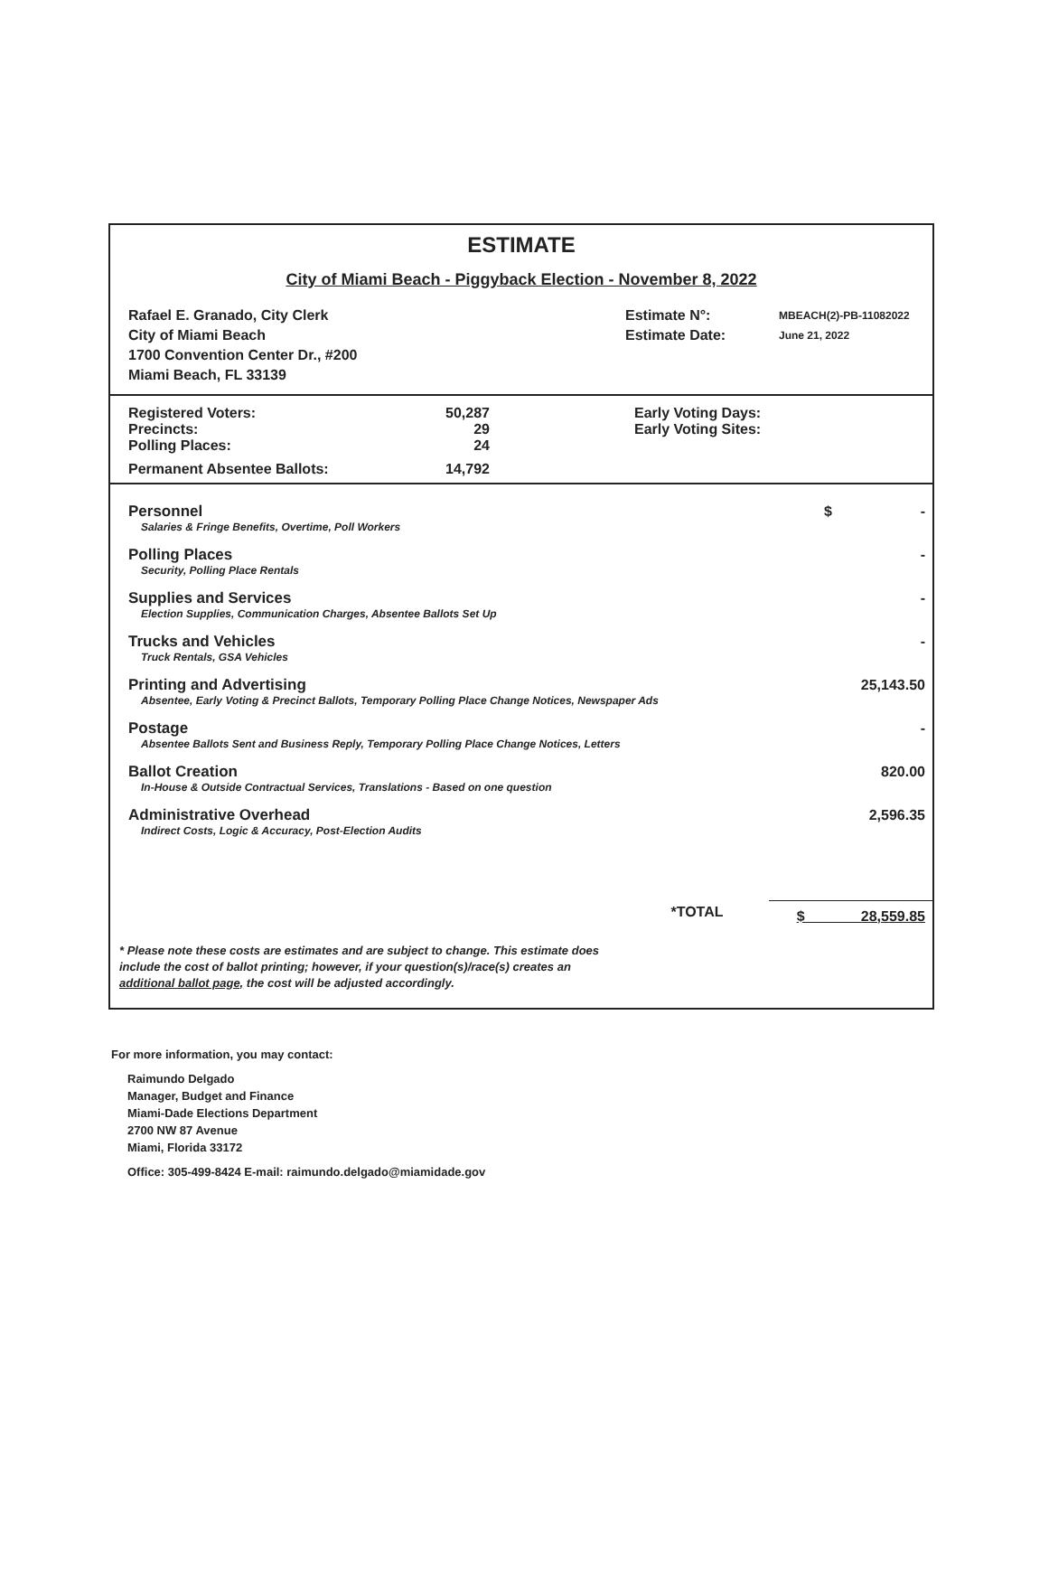ESTIMATE
City of Miami Beach - Piggyback Election - November 8, 2022
| Rafael E. Granado, City Clerk City of Miami Beach 1700 Convention Center Dr., #200 Miami Beach, FL 33139 | Estimate N°: Estimate Date: | MBEACH(2)-PB-11082022 June 21, 2022 |
| Registered Voters: | 50,287 | Early Voting Days: |
| Precincts: | 29 | Early Voting Sites: |
| Polling Places: | 24 | |
| Permanent Absentee Ballots: | 14,792 | |
| Personnel | $ - |
| Salaries & Fringe Benefits, Overtime, Poll Workers | |
| Polling Places | - |
| Security, Polling Place Rentals | |
| Supplies and Services | - |
| Election Supplies, Communication Charges, Absentee Ballots Set Up | |
| Trucks and Vehicles | - |
| Truck Rentals, GSA Vehicles | |
| Printing and Advertising | 25,143.50 |
| Absentee, Early Voting & Precinct Ballots, Temporary Polling Place Change Notices, Newspaper Ads | |
| Postage | - |
| Absentee Ballots Sent and Business Reply, Temporary Polling Place Change Notices, Letters | |
| Ballot Creation | 820.00 |
| In-House & Outside Contractual Services, Translations - Based on one question | |
| Administrative Overhead | 2,596.35 |
| Indirect Costs, Logic & Accuracy, Post-Election Audits | |
| *TOTAL | $ 28,559.85 |
* Please note these costs are estimates and are subject to change. This estimate does include the cost of ballot printing; however, if your question(s)/race(s) creates an additional ballot page, the cost will be adjusted accordingly.
For more information, you may contact:
Raimundo Delgado
Manager, Budget and Finance
Miami-Dade Elections Department
2700 NW 87 Avenue
Miami, Florida 33172
Office: 305-499-8424 E-mail: raimundo.delgado@miamidade.gov